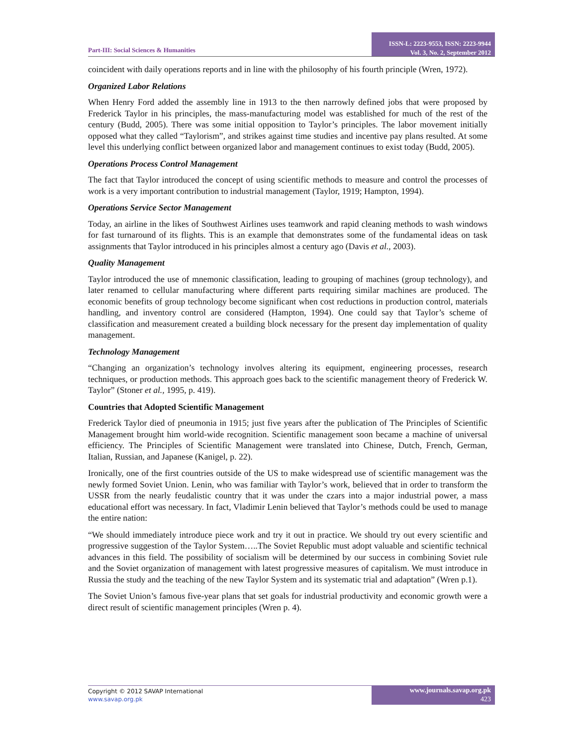Part-III: Social Sciences & Humanities
ISSN-L: 2223-9553, ISSN: 2223-9944
Vol. 3, No. 2, September 2012
coincident with daily operations reports and in line with the philosophy of his fourth principle (Wren, 1972).
Organized Labor Relations
When Henry Ford added the assembly line in 1913 to the then narrowly defined jobs that were proposed by Frederick Taylor in his principles, the mass-manufacturing model was established for much of the rest of the century (Budd, 2005). There was some initial opposition to Taylor’s principles. The labor movement initially opposed what they called “Taylorism”, and strikes against time studies and incentive pay plans resulted. At some level this underlying conflict between organized labor and management continues to exist today (Budd, 2005).
Operations Process Control Management
The fact that Taylor introduced the concept of using scientific methods to measure and control the processes of work is a very important contribution to industrial management (Taylor, 1919; Hampton, 1994).
Operations Service Sector Management
Today, an airline in the likes of Southwest Airlines uses teamwork and rapid cleaning methods to wash windows for fast turnaround of its flights. This is an example that demonstrates some of the fundamental ideas on task assignments that Taylor introduced in his principles almost a century ago (Davis et al., 2003).
Quality Management
Taylor introduced the use of mnemonic classification, leading to grouping of machines (group technology), and later renamed to cellular manufacturing where different parts requiring similar machines are produced. The economic benefits of group technology become significant when cost reductions in production control, materials handling, and inventory control are considered (Hampton, 1994). One could say that Taylor’s scheme of classification and measurement created a building block necessary for the present day implementation of quality management.
Technology Management
“Changing an organization’s technology involves altering its equipment, engineering processes, research techniques, or production methods. This approach goes back to the scientific management theory of Frederick W. Taylor” (Stoner et al., 1995, p. 419).
Countries that Adopted Scientific Management
Frederick Taylor died of pneumonia in 1915; just five years after the publication of The Principles of Scientific Management brought him world-wide recognition. Scientific management soon became a machine of universal efficiency. The Principles of Scientific Management were translated into Chinese, Dutch, French, German, Italian, Russian, and Japanese (Kanigel, p. 22).
Ironically, one of the first countries outside of the US to make widespread use of scientific management was the newly formed Soviet Union. Lenin, who was familiar with Taylor’s work, believed that in order to transform the USSR from the nearly feudalistic country that it was under the czars into a major industrial power, a mass educational effort was necessary. In fact, Vladimir Lenin believed that Taylor’s methods could be used to manage the entire nation:
“We should immediately introduce piece work and try it out in practice. We should try out every scientific and progressive suggestion of the Taylor System…..The Soviet Republic must adopt valuable and scientific technical advances in this field. The possibility of socialism will be determined by our success in combining Soviet rule and the Soviet organization of management with latest progressive measures of capitalism. We must introduce in Russia the study and the teaching of the new Taylor System and its systematic trial and adaptation” (Wren p.1).
The Soviet Union’s famous five-year plans that set goals for industrial productivity and economic growth were a direct result of scientific management principles (Wren p. 4).
Copyright © 2012 SAVAP International
www.savap.org.pk
www.journals.savap.org.pk
423